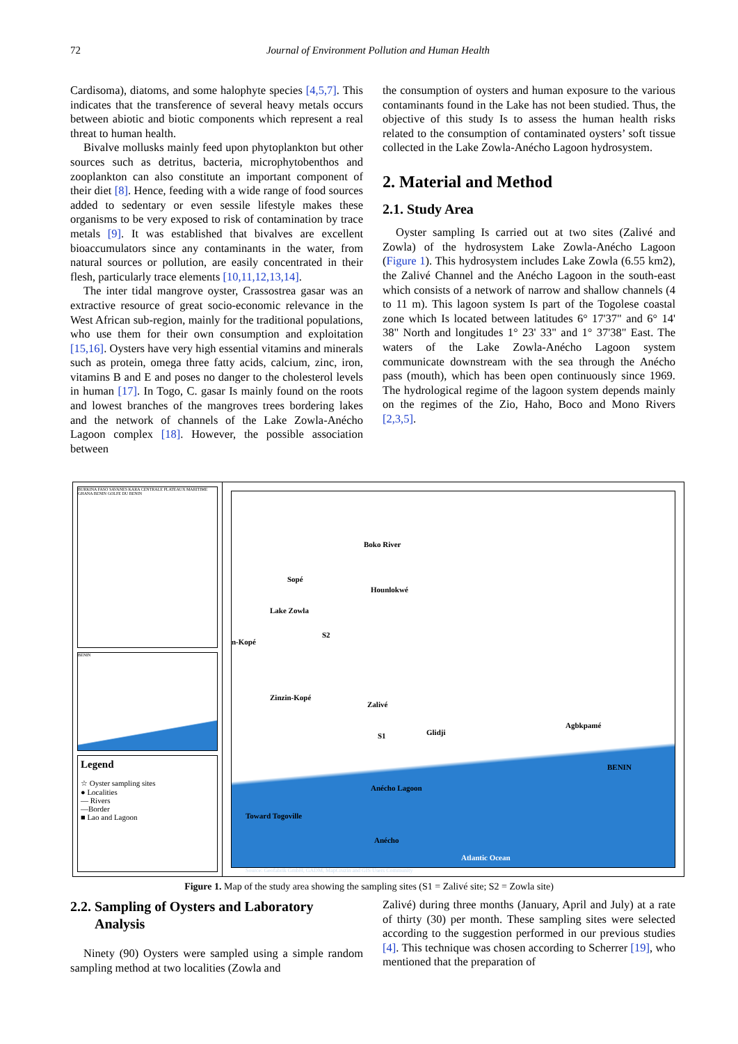72 Journal of Environment Pollution and Human Health
Cardisoma), diatoms, and some halophyte species [4,5,7]. This indicates that the transference of several heavy metals occurs between abiotic and biotic components which represent a real threat to human health.
Bivalve mollusks mainly feed upon phytoplankton but other sources such as detritus, bacteria, microphytobenthos and zooplankton can also constitute an important component of their diet [8]. Hence, feeding with a wide range of food sources added to sedentary or even sessile lifestyle makes these organisms to be very exposed to risk of contamination by trace metals [9]. It was established that bivalves are excellent bioaccumulators since any contaminants in the water, from natural sources or pollution, are easily concentrated in their flesh, particularly trace elements [10,11,12,13,14].
The inter tidal mangrove oyster, Crassostrea gasar was an extractive resource of great socio-economic relevance in the West African sub-region, mainly for the traditional populations, who use them for their own consumption and exploitation [15,16]. Oysters have very high essential vitamins and minerals such as protein, omega three fatty acids, calcium, zinc, iron, vitamins B and E and poses no danger to the cholesterol levels in human [17]. In Togo, C. gasar Is mainly found on the roots and lowest branches of the mangroves trees bordering lakes and the network of channels of the Lake Zowla-Anécho Lagoon complex [18]. However, the possible association between
the consumption of oysters and human exposure to the various contaminants found in the Lake has not been studied. Thus, the objective of this study Is to assess the human health risks related to the consumption of contaminated oysters’ soft tissue collected in the Lake Zowla-Anécho Lagoon hydrosystem.
2. Material and Method
2.1. Study Area
Oyster sampling Is carried out at two sites (Zalivé and Zowla) of the hydrosystem Lake Zowla-Anécho Lagoon (Figure 1). This hydrosystem includes Lake Zowla (6.55 km2), the Zalivé Channel and the Anécho Lagoon in the south-east which consists of a network of narrow and shallow channels (4 to 11 m). This lagoon system Is part of the Togolese coastal zone which Is located between latitudes 6° 17'37" and 6° 14' 38" North and longitudes 1° 23' 33" and 1° 37'38" East. The waters of the Lake Zowla-Anécho Lagoon system communicate downstream with the sea through the Anécho pass (mouth), which has been open continuously since 1969. The hydrological regime of the lagoon system depends mainly on the regimes of the Zio, Haho, Boco and Mono Rivers [2,3,5].
BURKINA FASO SAVANES KARA CENTRALE PLATEAUX MARITIME GHANA BENIN GOLFE DU BENIN
BENIN
Legend
☆ Oyster sampling sites
● Localities
— Rivers
—Border
■ Lao and Lagoon
Boko River
Lake Zowla
S2
Hounlokwé
Sopé
n-Kopé
Zinzin-Kopé
Zalivé
S1 Glidji
Agbkpamé
BENIN
Anécho Lagoon
Toward Togoville
Anécho
Atlantic Ocean
Source: Geofabrik GmbH, GADM, MapCruzin and GIS Users Community
Figure 1. Map of the study area showing the sampling sites (S1 = Zalivé site; S2 = Zowla site)
2.2. Sampling of Oysters and Laboratory
Analysis
Ninety (90) Oysters were sampled using a simple random sampling method at two localities (Zowla and
Zalivé) during three months (January, April and July) at a rate of thirty (30) per month. These sampling sites were selected according to the suggestion performed in our previous studies [4]. This technique was chosen according to Scherrer [19], who mentioned that the preparation of